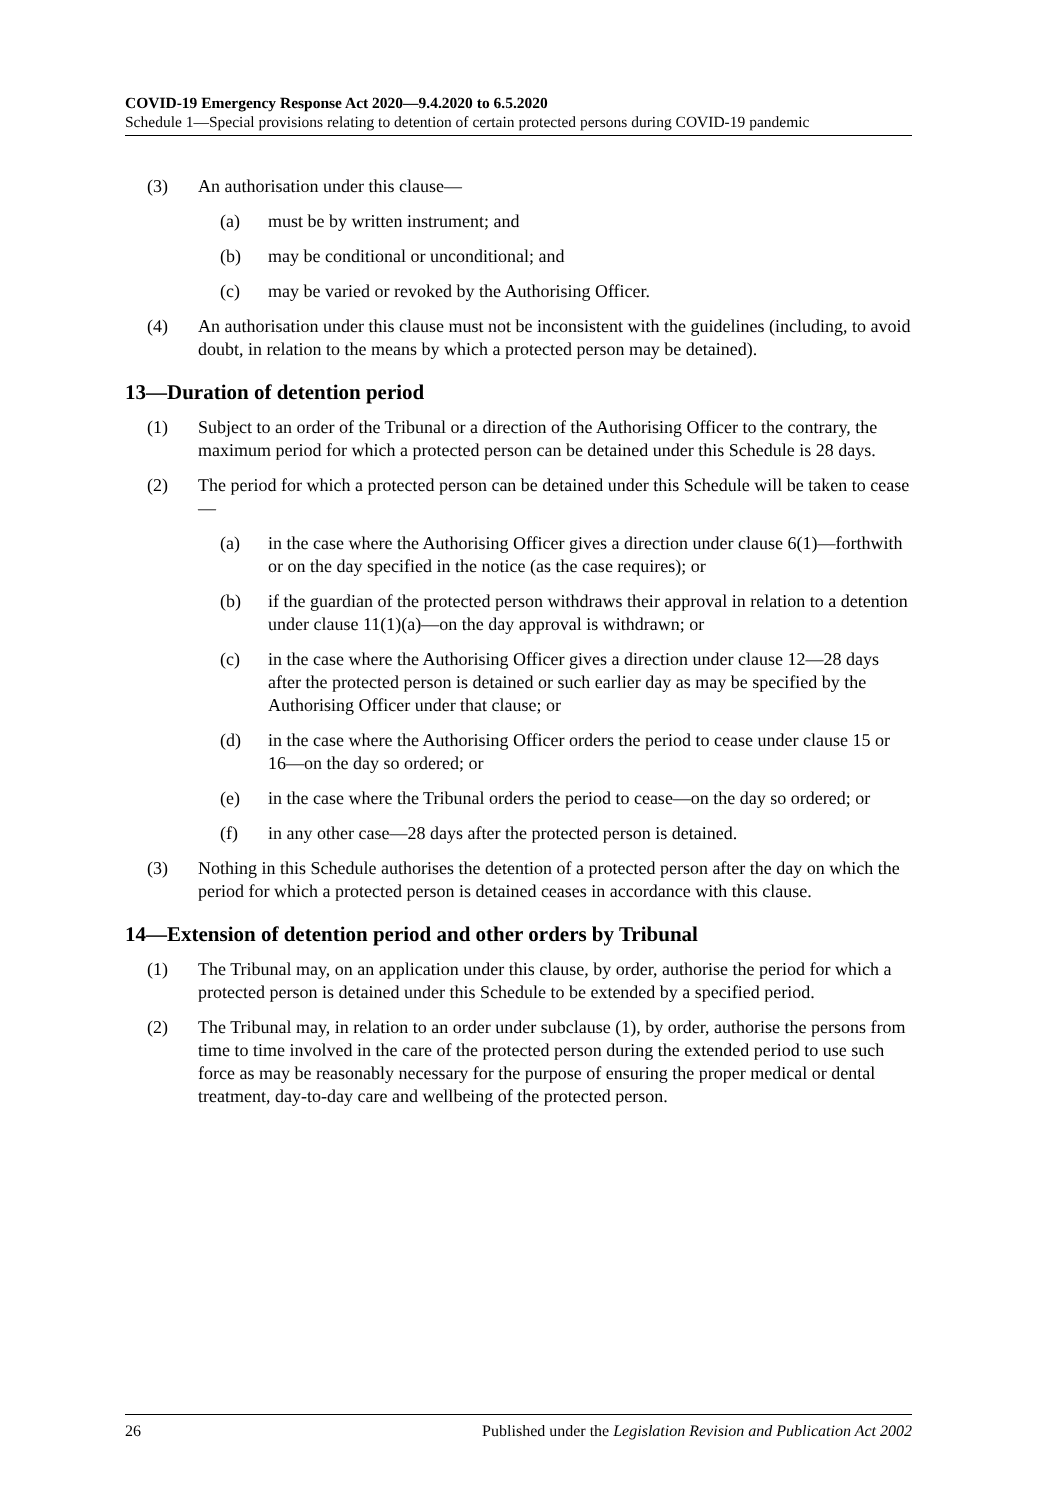COVID-19 Emergency Response Act 2020—9.4.2020 to 6.5.2020
Schedule 1—Special provisions relating to detention of certain protected persons during COVID-19 pandemic
(3) An authorisation under this clause—
(a) must be by written instrument; and
(b) may be conditional or unconditional; and
(c) may be varied or revoked by the Authorising Officer.
(4) An authorisation under this clause must not be inconsistent with the guidelines (including, to avoid doubt, in relation to the means by which a protected person may be detained).
13—Duration of detention period
(1) Subject to an order of the Tribunal or a direction of the Authorising Officer to the contrary, the maximum period for which a protected person can be detained under this Schedule is 28 days.
(2) The period for which a protected person can be detained under this Schedule will be taken to cease—
(a) in the case where the Authorising Officer gives a direction under clause 6(1)—forthwith or on the day specified in the notice (as the case requires); or
(b) if the guardian of the protected person withdraws their approval in relation to a detention under clause 11(1)(a)—on the day approval is withdrawn; or
(c) in the case where the Authorising Officer gives a direction under clause 12—28 days after the protected person is detained or such earlier day as may be specified by the Authorising Officer under that clause; or
(d) in the case where the Authorising Officer orders the period to cease under clause 15 or 16—on the day so ordered; or
(e) in the case where the Tribunal orders the period to cease—on the day so ordered; or
(f) in any other case—28 days after the protected person is detained.
(3) Nothing in this Schedule authorises the detention of a protected person after the day on which the period for which a protected person is detained ceases in accordance with this clause.
14—Extension of detention period and other orders by Tribunal
(1) The Tribunal may, on an application under this clause, by order, authorise the period for which a protected person is detained under this Schedule to be extended by a specified period.
(2) The Tribunal may, in relation to an order under subclause (1), by order, authorise the persons from time to time involved in the care of the protected person during the extended period to use such force as may be reasonably necessary for the purpose of ensuring the proper medical or dental treatment, day-to-day care and wellbeing of the protected person.
26 Published under the Legislation Revision and Publication Act 2002